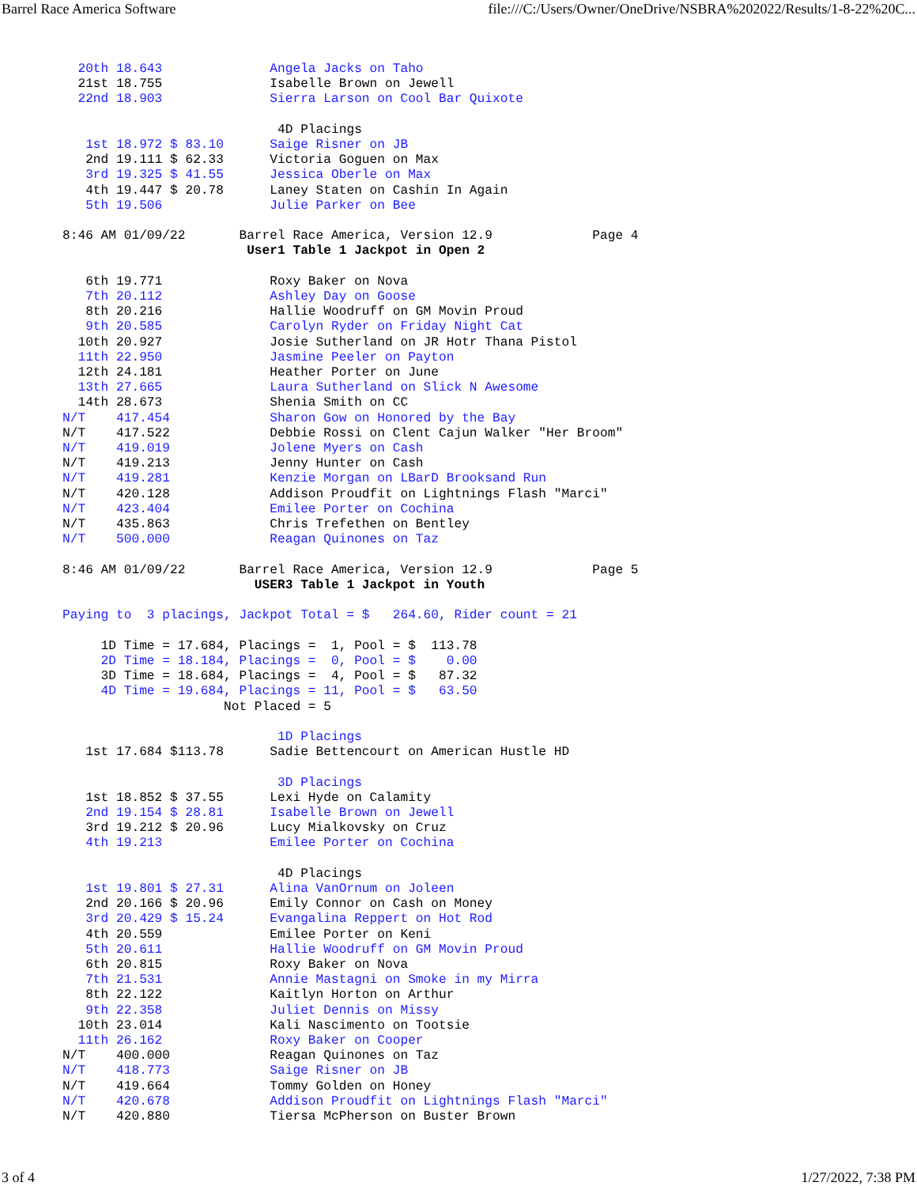Barrel Race America Software file:///C:/Users/Owner/OneDrive/NSBRA%202022/Results/1-8-22%20C...
  20th 18.643              Angela Jacks on Taho
  21st 18.755              Isabelle Brown on Jewell
  22nd 18.903              Sierra Larson on Cool Bar Quixote

                            4D Placings
   1st 18.972 $ 83.10      Saige Risner on JB
   2nd 19.111 $ 62.33      Victoria Goguen on Max
   3rd 19.325 $ 41.55      Jessica Oberle on Max
   4th 19.447 $ 20.78      Laney Staten on Cashin In Again
   5th 19.506              Julie Parker on Bee

8:46 AM 01/09/22       Barrel Race America, Version 12.9             Page 4
                        User1 Table 1 Jackpot in Open 2

   6th 19.771              Roxy Baker on Nova
   7th 20.112              Ashley Day on Goose
   8th 20.216              Hallie Woodruff on GM Movin Proud
   9th 20.585              Carolyn Ryder on Friday Night Cat
  10th 20.927              Josie Sutherland on JR Hotr Thana Pistol
  11th 22.950              Jasmine Peeler on Payton
  12th 24.181              Heather Porter on June
  13th 27.665              Laura Sutherland on Slick N Awesome
  14th 28.673              Shenia Smith on CC
N/T    417.454             Sharon Gow on Honored by the Bay
N/T    417.522             Debbie Rossi on Clent Cajun Walker "Her Broom"
N/T    419.019             Jolene Myers on Cash
N/T    419.213             Jenny Hunter on Cash
N/T    419.281             Kenzie Morgan on LBarD Brooksand Run
N/T    420.128             Addison Proudfit on Lightnings Flash "Marci"
N/T    423.404             Emilee Porter on Cochina
N/T    435.863             Chris Trefethen on Bentley
N/T    500.000             Reagan Quinones on Taz

8:46 AM 01/09/22       Barrel Race America, Version 12.9             Page 5
                         USER3 Table 1 Jackpot in Youth

Paying to  3 placings, Jackpot Total = $   264.60, Rider count = 21

     1D Time = 17.684, Placings =  1, Pool = $  113.78
     2D Time = 18.184, Placings =  0, Pool = $    0.00
     3D Time = 18.684, Placings =  4, Pool = $   87.32
     4D Time = 19.684, Placings = 11, Pool = $   63.50
                     Not Placed = 5

                            1D Placings
   1st 17.684 $113.78      Sadie Bettencourt on American Hustle HD

                            3D Placings
   1st 18.852 $ 37.55      Lexi Hyde on Calamity
   2nd 19.154 $ 28.81      Isabelle Brown on Jewell
   3rd 19.212 $ 20.96      Lucy Mialkovsky on Cruz
   4th 19.213              Emilee Porter on Cochina

                            4D Placings
   1st 19.801 $ 27.31      Alina VanOrnum on Joleen
   2nd 20.166 $ 20.96      Emily Connor on Cash on Money
   3rd 20.429 $ 15.24      Evangalina Reppert on Hot Rod
   4th 20.559              Emilee Porter on Keni
   5th 20.611              Hallie Woodruff on GM Movin Proud
   6th 20.815              Roxy Baker on Nova
   7th 21.531              Annie Mastagni on Smoke in my Mirra
   8th 22.122              Kaitlyn Horton on Arthur
   9th 22.358              Juliet Dennis on Missy
  10th 23.014              Kali Nascimento on Tootsie
  11th 26.162              Roxy Baker on Cooper
N/T    400.000             Reagan Quinones on Taz
N/T    418.773             Saige Risner on JB
N/T    419.664             Tommy Golden on Honey
N/T    420.678             Addison Proudfit on Lightnings Flash "Marci"
N/T    420.880             Tiersa McPherson on Buster Brown
3 of 4 1/27/2022, 7:38 PM